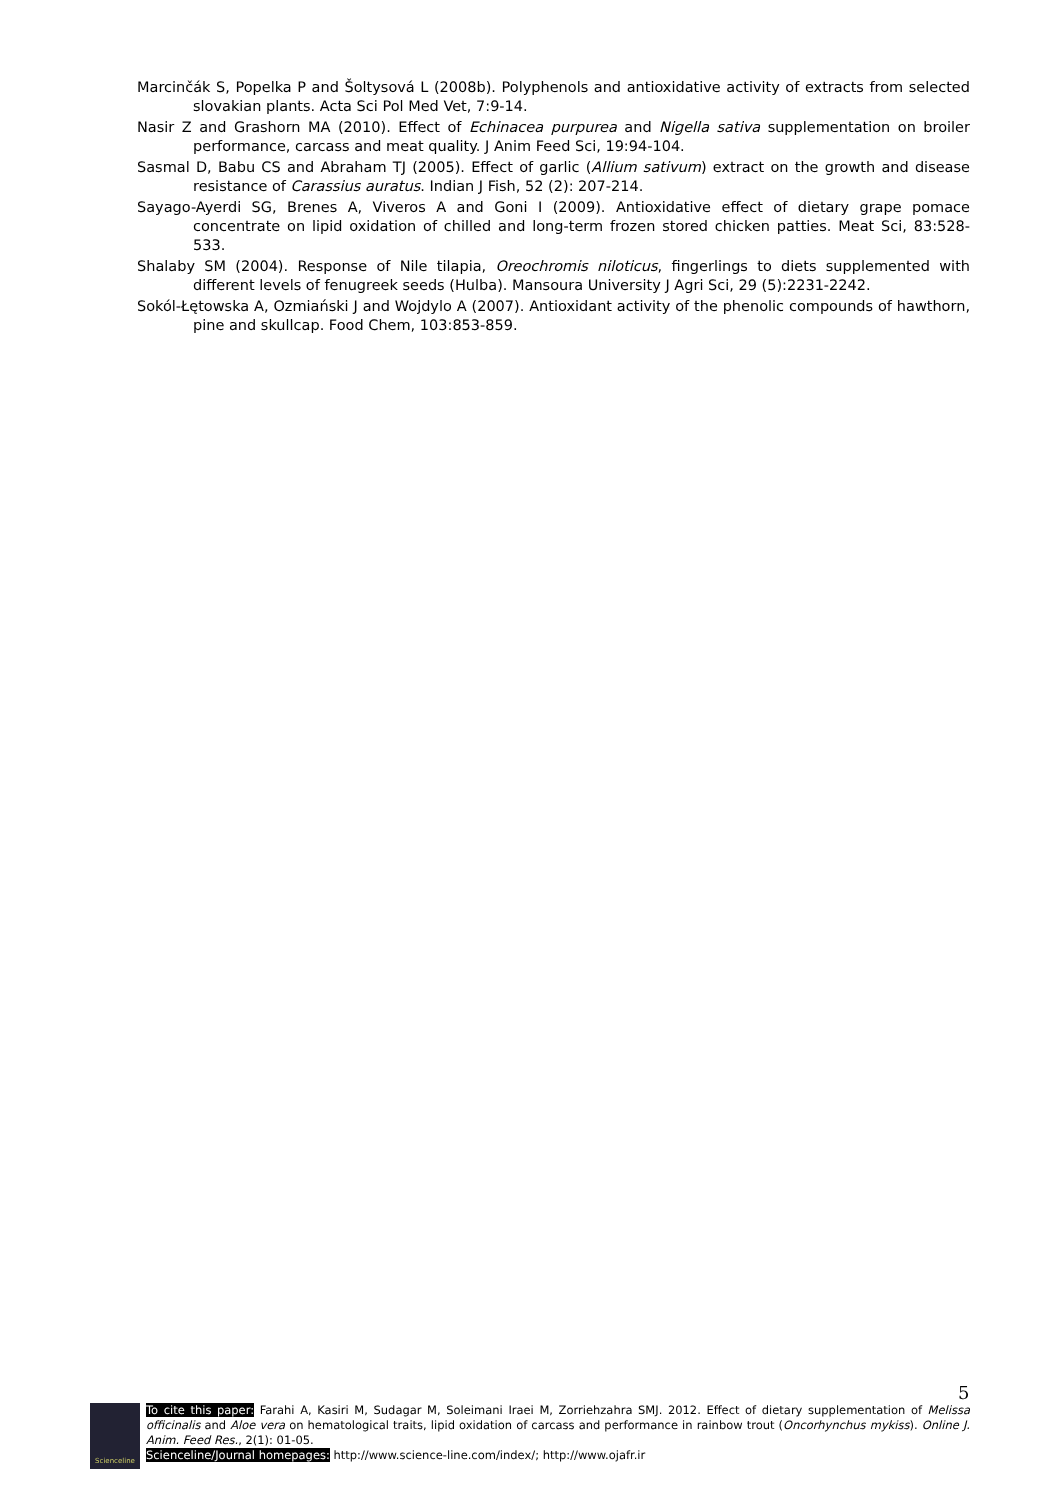Marcinčák S, Popelka P and Šoltysová L (2008b). Polyphenols and antioxidative activity of extracts from selected slovakian plants. Acta Sci Pol Med Vet, 7:9-14.
Nasir Z and Grashorn MA (2010). Effect of Echinacea purpurea and Nigella sativa supplementation on broiler performance, carcass and meat quality. J Anim Feed Sci, 19:94-104.
Sasmal D, Babu CS and Abraham TJ (2005). Effect of garlic (Allium sativum) extract on the growth and disease resistance of Carassius auratus. Indian J Fish, 52 (2): 207-214.
Sayago-Ayerdi SG, Brenes A, Viveros A and Goni I (2009). Antioxidative effect of dietary grape pomace concentrate on lipid oxidation of chilled and long-term frozen stored chicken patties. Meat Sci, 83:528-533.
Shalaby SM (2004). Response of Nile tilapia, Oreochromis niloticus, fingerlings to diets supplemented with different levels of fenugreek seeds (Hulba). Mansoura University J Agri Sci, 29 (5):2231-2242.
Sokól-Łętowska A, Ozmiański J and Wojdylo A (2007). Antioxidant activity of the phenolic compounds of hawthorn, pine and skullcap. Food Chem, 103:853-859.
5
Scienceline
To cite this paper: Farahi A, Kasiri M, Sudagar M, Soleimani Iraei M, Zorriehzahra SMJ. 2012. Effect of dietary supplementation of Melissa officinalis and Aloe vera on hematological traits, lipid oxidation of carcass and performance in rainbow trout (Oncorhynchus mykiss). Online J. Anim. Feed Res., 2(1): 01-05.
Scienceline/Journal homepages: http://www.science-line.com/index/; http://www.ojafr.ir